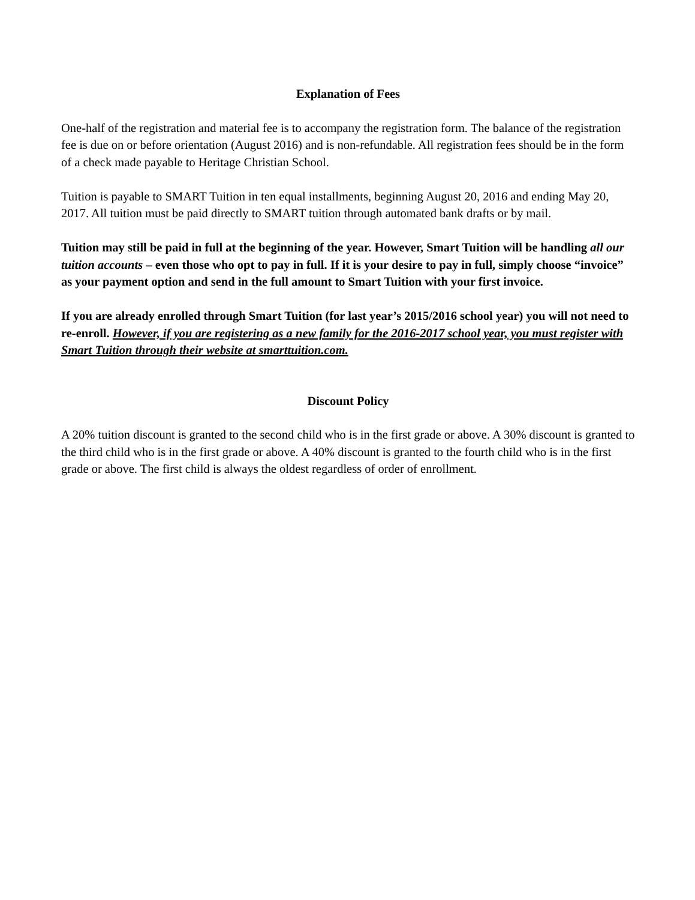Explanation of Fees
One-half of the registration and material fee is to accompany the registration form. The balance of the registration fee is due on or before orientation (August 2016) and is non-refundable. All registration fees should be in the form of a check made payable to Heritage Christian School.
Tuition is payable to SMART Tuition in ten equal installments, beginning August 20, 2016 and ending May 20, 2017. All tuition must be paid directly to SMART tuition through automated bank drafts or by mail.
Tuition may still be paid in full at the beginning of the year. However, Smart Tuition will be handling all our tuition accounts – even those who opt to pay in full. If it is your desire to pay in full, simply choose “invoice” as your payment option and send in the full amount to Smart Tuition with your first invoice.
If you are already enrolled through Smart Tuition (for last year’s 2015/2016 school year) you will not need to re-enroll. However, if you are registering as a new family for the 2016-2017 school year, you must register with Smart Tuition through their website at smarttuition.com.
Discount Policy
A 20% tuition discount is granted to the second child who is in the first grade or above. A 30% discount is granted to the third child who is in the first grade or above. A 40% discount is granted to the fourth child who is in the first grade or above. The first child is always the oldest regardless of order of enrollment.